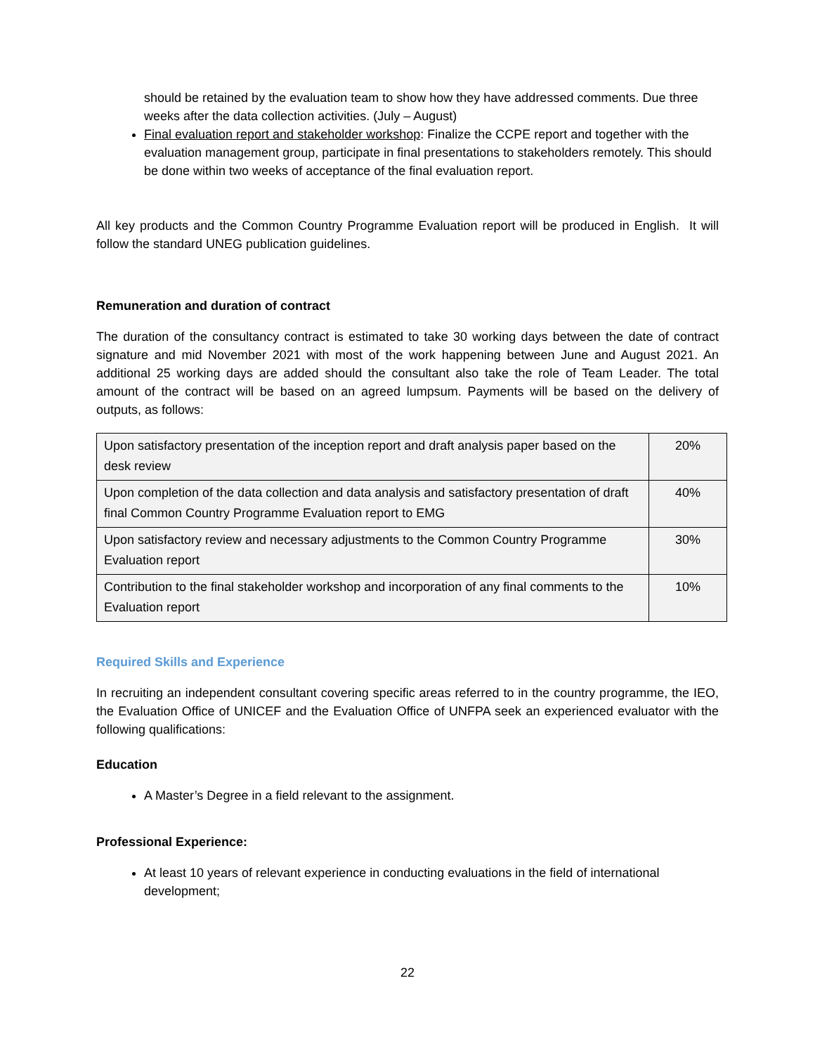should be retained by the evaluation team to show how they have addressed comments. Due three weeks after the data collection activities. (July – August)
Final evaluation report and stakeholder workshop: Finalize the CCPE report and together with the evaluation management group, participate in final presentations to stakeholders remotely. This should be done within two weeks of acceptance of the final evaluation report.
All key products and the Common Country Programme Evaluation report will be produced in English. It will follow the standard UNEG publication guidelines.
Remuneration and duration of contract
The duration of the consultancy contract is estimated to take 30 working days between the date of contract signature and mid November 2021 with most of the work happening between June and August 2021. An additional 25 working days are added should the consultant also take the role of Team Leader. The total amount of the contract will be based on an agreed lumpsum. Payments will be based on the delivery of outputs, as follows:
| Upon satisfactory presentation of the inception report and draft analysis paper based on the desk review | 20% |
| Upon completion of the data collection and data analysis and satisfactory presentation of draft final Common Country Programme Evaluation report to EMG | 40% |
| Upon satisfactory review and necessary adjustments to the Common Country Programme Evaluation report | 30% |
| Contribution to the final stakeholder workshop and incorporation of any final comments to the Evaluation report | 10% |
Required Skills and Experience
In recruiting an independent consultant covering specific areas referred to in the country programme, the IEO, the Evaluation Office of UNICEF and the Evaluation Office of UNFPA seek an experienced evaluator with the following qualifications:
Education
A Master’s Degree in a field relevant to the assignment.
Professional Experience:
At least 10 years of relevant experience in conducting evaluations in the field of international development;
22